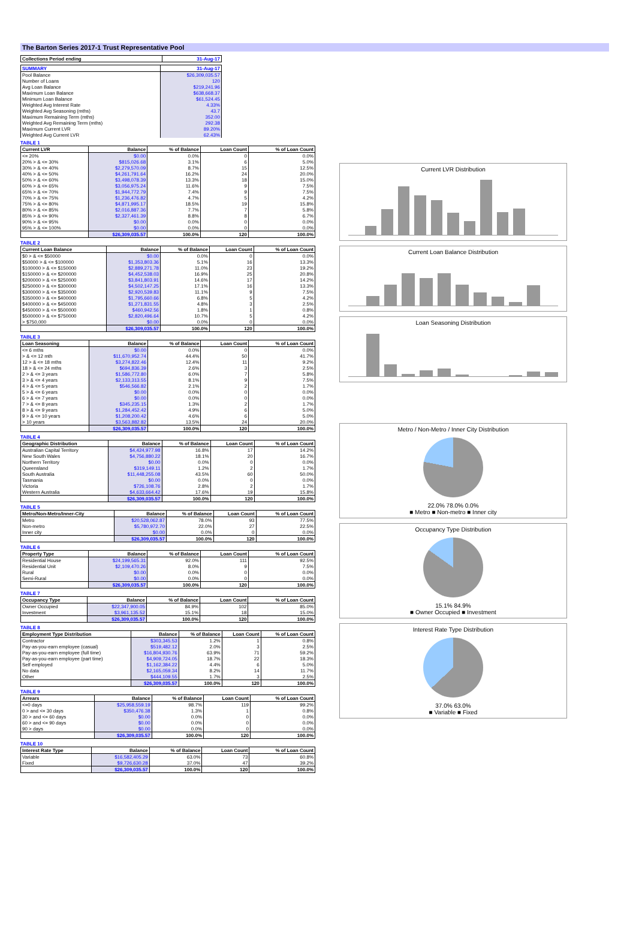The Barton Series 2017-1 Trust Representative Pool
| Collections Period ending | 31-Aug-17 |
| --- | --- |
| SUMMARY | 31-Aug-17 |
| --- | --- |
| Pool Balance | $26,309,035.57 |
| Number of Loans | 120 |
| Avg Loan Balance | $219,241.96 |
| Maximum Loan Balance | $638,668.37 |
| Minimum Loan Balance | $61,524.45 |
| Weighted Avg Interest Rate | 4.33% |
| Weighted Avg Seasoning (mths) | 43.7 |
| Maximum Remaining Term (mths) | 352.00 |
| Weighted Avg Remaining Term (mths) | 292.38 |
| Maximum Current LVR | 89.20% |
| Weighted Avg Current LVR | 62.43% |
TABLE 1
| Current LVR | Balance | % of Balance | Loan Count | % of Loan Count |
| --- | --- | --- | --- | --- |
| <= 20% | $0.00 | 0.0% | 0 | 0.0% |
| 20% > & <= 30% | $815,026.68 | 3.1% | 6 | 5.0% |
| 30% > & <= 40% | $2,279,570.09 | 8.7% | 15 | 12.5% |
| 40% > & <= 50% | $4,261,791.64 | 16.2% | 24 | 20.0% |
| 50% > & <= 60% | $3,498,078.39 | 13.3% | 18 | 15.0% |
| 60% > & <= 65% | $3,056,975.24 | 11.6% | 9 | 7.5% |
| 65% > & <= 70% | $1,944,772.79 | 7.4% | 9 | 7.5% |
| 70% > & <= 75% | $1,236,476.82 | 4.7% | 5 | 4.2% |
| 75% > & <= 80% | $4,871,995.17 | 18.5% | 19 | 15.8% |
| 80% > & <= 85% | $2,016,887.36 | 7.7% | 7 | 5.8% |
| 85% > & <= 90% | $2,327,461.39 | 8.8% | 8 | 6.7% |
| 90% > & <= 95% | $0.00 | 0.0% | 0 | 0.0% |
| 95% > & <= 100% | $0.00 | 0.0% | 0 | 0.0% |
| | $26,309,035.57 | 100.0% | 120 | 100.0% |
TABLE 2
| Current Loan Balance | Balance | % of Balance | Loan Count | % of Loan Count |
| --- | --- | --- | --- | --- |
| $0 > & <= $50000 | $0.00 | 0.0% | 0 | 0.0% |
| $50000 > & <= $100000 | $1,353,803.36 | 5.1% | 16 | 13.3% |
| $100000 > & <= $150000 | $2,889,271.78 | 11.0% | 23 | 19.2% |
| $150000 > & <= $200000 | $4,452,538.03 | 16.9% | 25 | 20.8% |
| $200000 > & <= $250000 | $3,841,803.91 | 14.6% | 17 | 14.2% |
| $250000 > & <= $300000 | $4,502,147.25 | 17.1% | 16 | 13.3% |
| $300000 > & <= $350000 | $2,920,539.83 | 11.1% | 9 | 7.5% |
| $350000 > & <= $400000 | $1,795,660.66 | 6.8% | 5 | 4.2% |
| $400000 > & <= $450000 | $1,271,831.55 | 4.8% | 3 | 2.5% |
| $450000 > & <= $500000 | $460,942.56 | 1.8% | 1 | 0.8% |
| $500000 > & <= $750000 | $2,820,496.64 | 10.7% | 5 | 4.2% |
| > $750,000 | $0.00 | 0.0% | 0 | 0.0% |
| | $26,309,035.57 | 100.0% | 120 | 100.0% |
TABLE 3
| Loan Seasoning | Balance | % of Balance | Loan Count | % of Loan Count |
| --- | --- | --- | --- | --- |
| <= 6 mths | $0.00 | 0.0% | 0 | 0.0% |
| > & <= 12 mth | $11,670,952.74 | 44.4% | 50 | 41.7% |
| 12 > & <= 18 mths | $3,274,822.46 | 12.4% | 11 | 9.2% |
| 18 > & <= 24 mths | $694,836.39 | 2.6% | 3 | 2.5% |
| 2 > & <= 3 years | $1,586,772.80 | 6.0% | 7 | 5.8% |
| 3 > & <= 4 years | $2,133,313.55 | 8.1% | 9 | 7.5% |
| 4 > & <= 5 years | $546,566.82 | 2.1% | 2 | 1.7% |
| 5 > & <= 6 years | $0.00 | 0.0% | 0 | 0.0% |
| 6 > & <= 7 years | $0.00 | 0.0% | 0 | 0.0% |
| 7 > & <= 8 years | $345,235.15 | 1.3% | 2 | 1.7% |
| 8 > & <= 9 years | $1,284,452.42 | 4.9% | 6 | 5.0% |
| 9 > & <= 10 years | $1,208,200.42 | 4.6% | 6 | 5.0% |
| > 10 years | $3,563,882.82 | 13.5% | 24 | 20.0% |
| | $26,309,035.57 | 100.0% | 120 | 100.0% |
TABLE 4
| Geographic Distribution | Balance | % of Balance | Loan Count | % of Loan Count |
| --- | --- | --- | --- | --- |
| Australian Capital Territory | $4,424,977.98 | 16.8% | 17 | 14.2% |
| New South Wales | $4,756,880.22 | 18.1% | 20 | 16.7% |
| Northern Territory | $0.00 | 0.0% | 0 | 0.0% |
| Queensland | $319,149.11 | 1.2% | 2 | 1.7% |
| South Australia | $11,448,255.08 | 43.5% | 60 | 50.0% |
| Tasmania | $0.00 | 0.0% | 0 | 0.0% |
| Victoria | $726,108.76 | 2.8% | 2 | 1.7% |
| Western Australia | $4,633,664.42 | 17.6% | 19 | 15.8% |
| | $26,309,035.57 | 100.0% | 120 | 100.0% |
TABLE 5
| Metro/Non-Metro/Inner-City | Balance | % of Balance | Loan Count | % of Loan Count |
| --- | --- | --- | --- | --- |
| Metro | $20,528,062.87 | 78.0% | 93 | 77.5% |
| Non-metro | $5,780,972.70 | 22.0% | 27 | 22.5% |
| Inner city | $0.00 | 0.0% | 0 | 0.0% |
| | $26,309,035.57 | 100.0% | 120 | 100.0% |
TABLE 6
| Property Type | Balance | % of Balance | Loan Count | % of Loan Count |
| --- | --- | --- | --- | --- |
| Residential House | $24,199,565.31 | 92.0% | 111 | 92.5% |
| Residential Unit | $2,109,470.26 | 8.0% | 9 | 7.5% |
| Rural | $0.00 | 0.0% | 0 | 0.0% |
| Semi-Rural | $0.00 | 0.0% | 0 | 0.0% |
| | $26,309,035.57 | 100.0% | 120 | 100.0% |
TABLE 7
| Occupancy Type | Balance | % of Balance | Loan Count | % of Loan Count |
| --- | --- | --- | --- | --- |
| Owner Occupied | $22,347,900.05 | 84.9% | 102 | 85.0% |
| Investment | $3,961,135.52 | 15.1% | 18 | 15.0% |
| | $26,309,035.57 | 100.0% | 120 | 100.0% |
TABLE 8
| Employment Type Distribution | Balance | % of Balance | Loan Count | % of Loan Count |
| --- | --- | --- | --- | --- |
| Contractor | $303,345.53 | 1.2% | 1 | 0.8% |
| Pay-as-you-earn employee (casual) | $519,482.12 | 2.0% | 3 | 2.5% |
| Pay-as-you-earn employee (full time) | $16,804,930.76 | 63.9% | 71 | 59.2% |
| Pay-as-you-earn employee (part time) | $4,909,724.05 | 18.7% | 22 | 18.3% |
| Self employed | $1,162,384.22 | 4.4% | 6 | 5.0% |
| No data | $2,165,059.34 | 8.2% | 14 | 11.7% |
| Other | $444,109.55 | 1.7% | 3 | 2.5% |
| | $26,309,035.57 | 100.0% | 120 | 100.0% |
TABLE 9
| Arrears | Balance | % of Balance | Loan Count | % of Loan Count |
| --- | --- | --- | --- | --- |
| <=0 days | $25,958,559.19 | 98.7% | 119 | 99.2% |
| 0 > and <= 30 days | $350,476.38 | 1.3% | 1 | 0.8% |
| 30 > and <= 60 days | $0.00 | 0.0% | 0 | 0.0% |
| 60 > and <= 90 days | $0.00 | 0.0% | 0 | 0.0% |
| 90 > days | $0.00 | 0.0% | 0 | 0.0% |
| | $26,309,035.57 | 100.0% | 120 | 100.0% |
TABLE 10
| Interest Rate Type | Balance | % of Balance | Loan Count | % of Loan Count |
| --- | --- | --- | --- | --- |
| Variable | $16,582,405.29 | 63.0% | 73 | 60.8% |
| Fixed | $9,726,630.28 | 37.0% | 47 | 39.2% |
| | $26,309,035.57 | 100.0% | 120 | 100.0% |
Current LVR Distribution
Current Loan Balance Distribution
Loan Seasoning Distribution
Metro / Non-Metro / Inner City Distribution
22.0% 78.0% 0.0%
■ Metro ■ Non-metro ■ Inner city
Occupancy Type Distribution
15.1% 84.9%
■ Owner Occupied ■ Investment
Interest Rate Type Distribution
37.0% 63.0%
■ Variable ■ Fixed